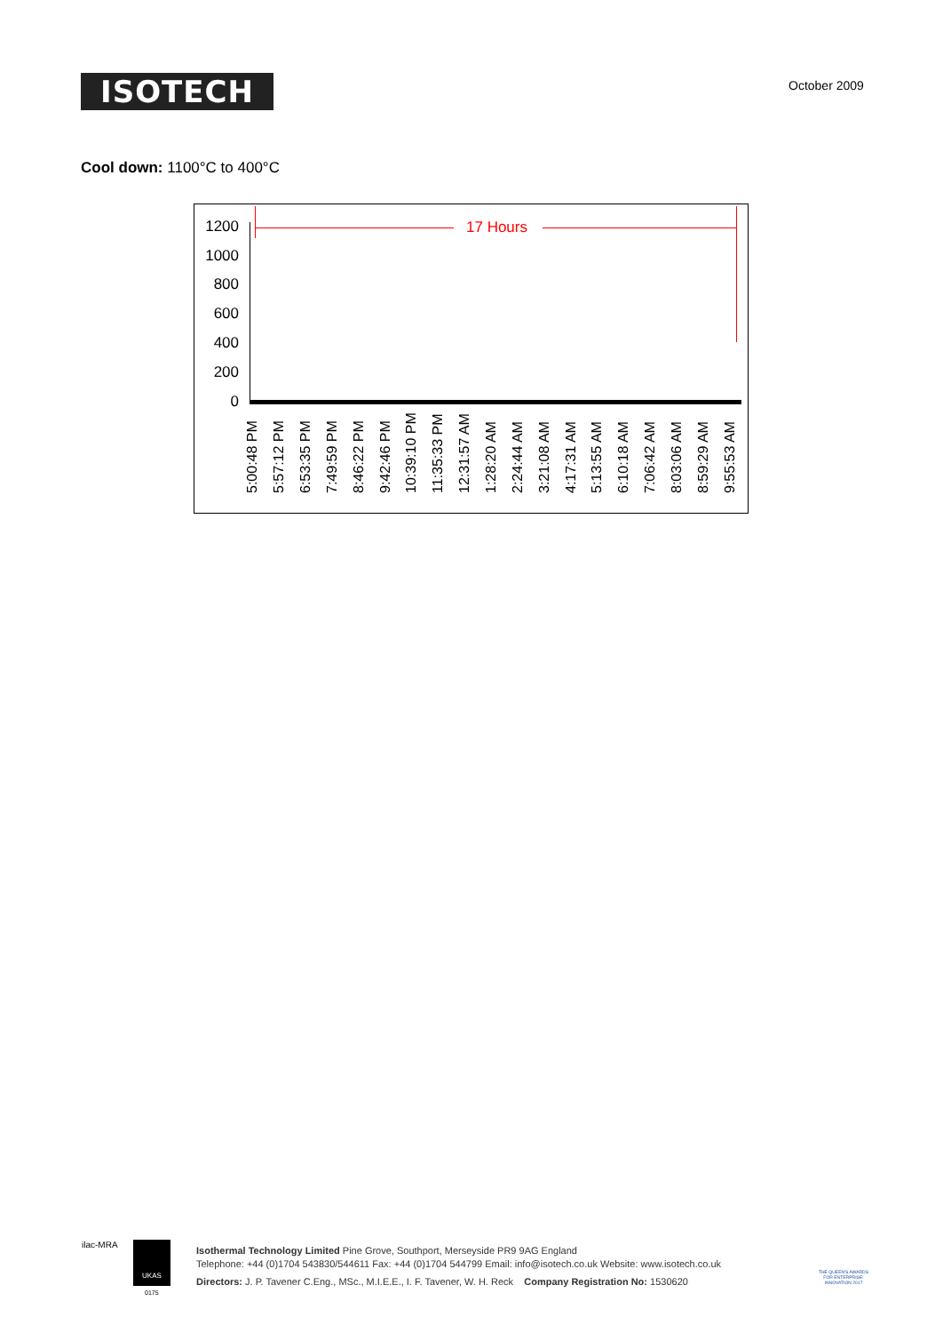ISOTECH October 2009
Cool down: 1100°C to 400°C
1200
1000
800
600
400
200
0
17 Hours
5:00:48 PM 5:57:12 PM 6:53:35 PM 7:49:59 PM 8:46:22 PM 9:42:46 PM 10:39:10 PM 11:35:33 PM 12:31:57 AM 1:28:20 AM 2:24:44 AM 3:21:08 AM 4:17:31 AM 5:13:55 AM 6:10:18 AM 7:06:42 AM 8:03:06 AM 8:59:29 AM 9:55:53 AM
Isothermal Technology Limited Pine Grove, Southport, Merseyside PR9 9AG England
Telephone: +44 (0)1704 543830/544611 Fax: +44 (0)1704 544799 Email: info@isotech.co.uk Website: www.isotech.co.uk
Directors: J. P. Tavener C.Eng., MSc., M.I.E.E., I. F. Tavener, W. H. Reck Company Registration No: 1530620
ilac-MRA UKAS
0175
THE QUEEN'S AWARDS FOR ENTERPRISE: INNOVATION 2017